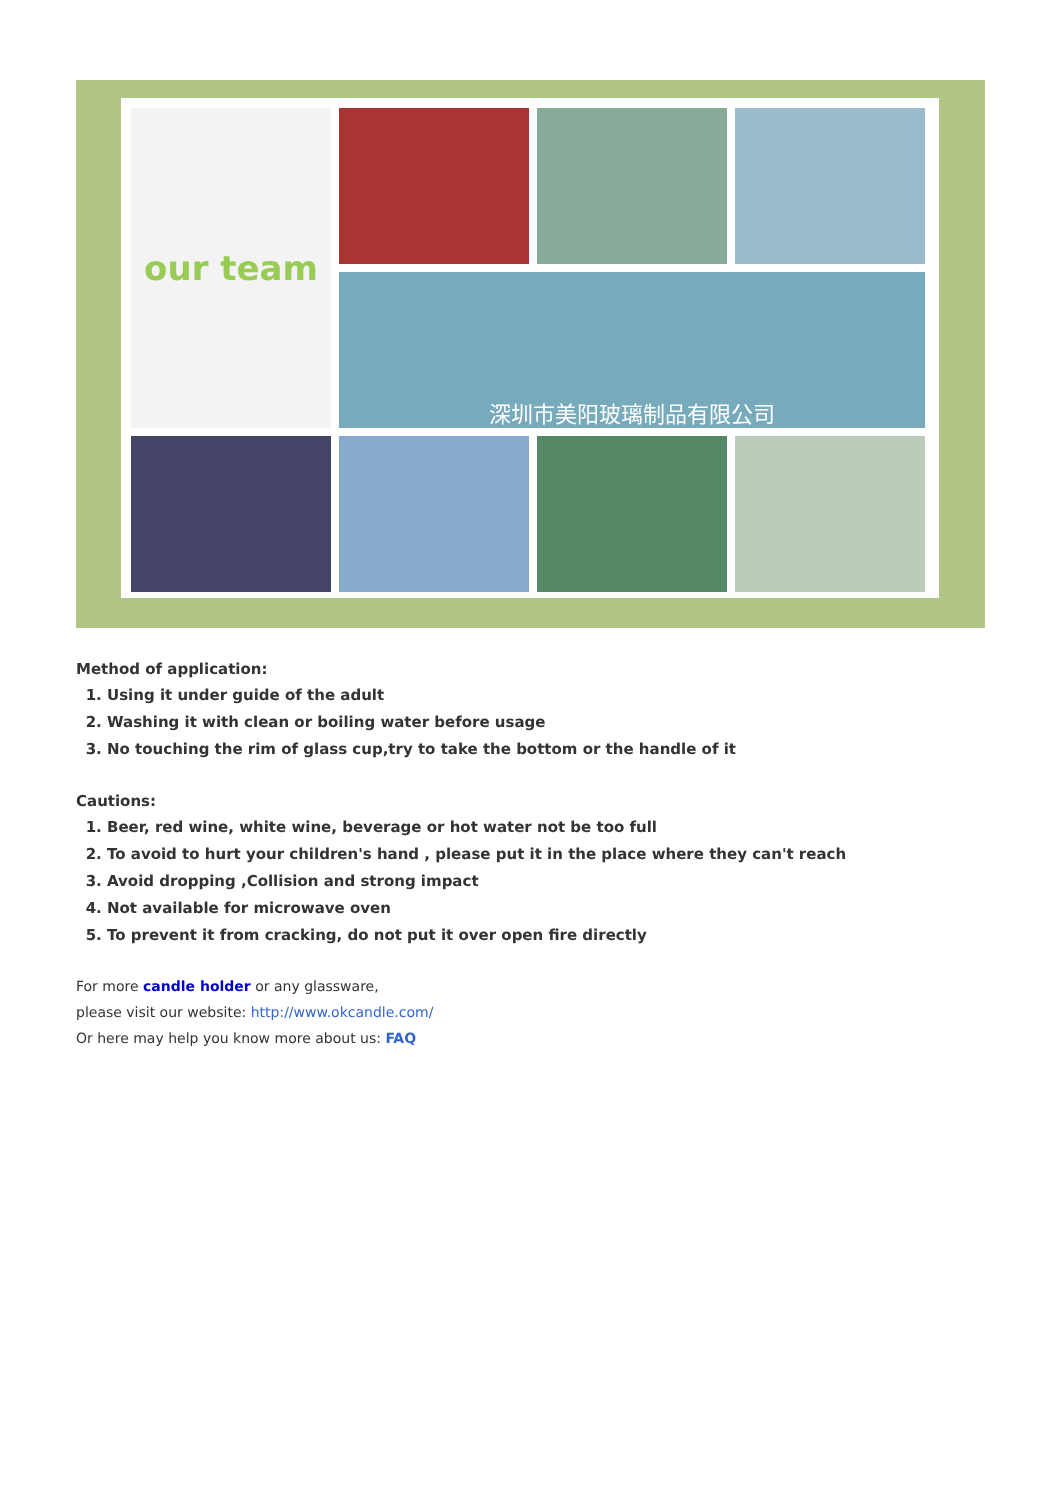our team
深圳市美阳玻璃制品有限公司
Method of application:
1. Using it under guide of the adult
2. Washing it with clean or boiling water before usage
3. No touching the rim of glass cup,try to take the bottom or the handle of it
Cautions:
1. Beer, red wine, white wine, beverage or hot water not be too full
2. To avoid to hurt your children's hand , please put it in the place where they can't reach
3. Avoid dropping ,Collision and strong impact
4. Not available for microwave oven
5. To prevent it from cracking, do not put it over open fire directly
For more candle holder or any glassware,
please visit our website: http://www.okcandle.com/
Or here may help you know more about us: FAQ